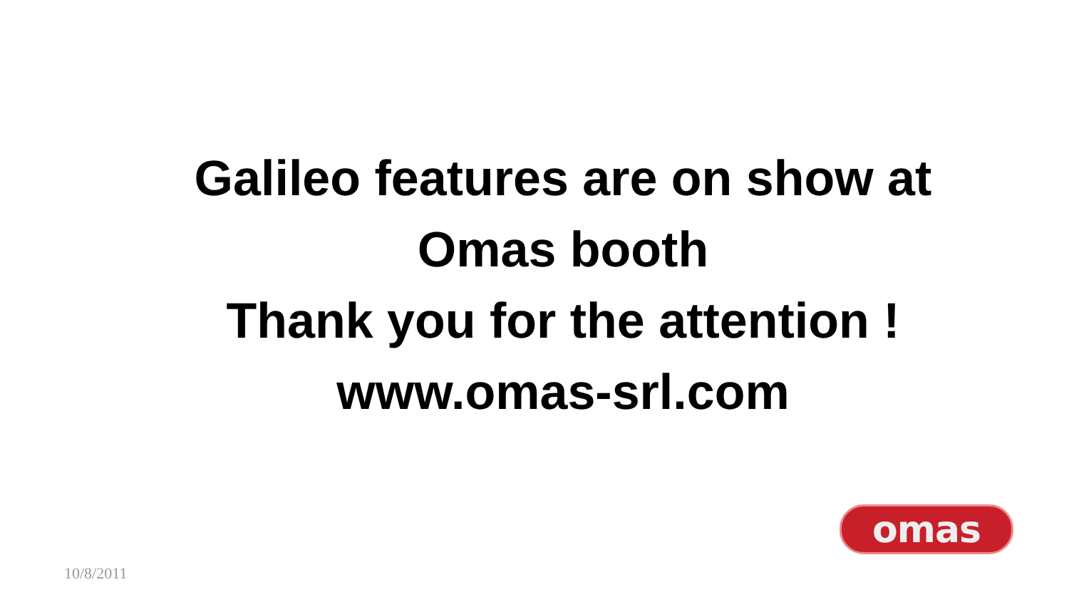Galileo features are on show at Omas booth
Thank you for the attention !
www.omas-srl.com
omas
10/8/2011